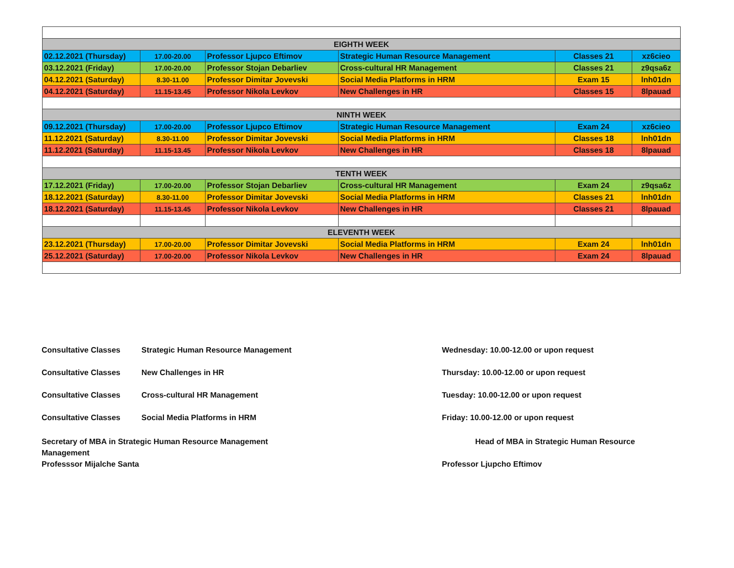| EIGHTH WEEK | | | | | |
| 02.12.2021 (Thursday) | 17.00-20.00 | Professor Ljupco Eftimov | Strategic Human Resource Management | Classes 21 | xz6cieo |
| 03.12.2021 (Friday) | 17.00-20.00 | Professor Stojan Debarliev | Cross-cultural HR Management | Classes 21 | z9qsa6z |
| 04.12.2021 (Saturday) | 8.30-11.00 | Professor Dimitar Jovevski | Social Media Platforms in HRM | Exam 15 | lnh01dn |
| 04.12.2021 (Saturday) | 11.15-13.45 | Professor Nikola Levkov | New Challenges in HR | Classes 15 | 8lpauad |
| NINTH WEEK | | | | | |
| 09.12.2021 (Thursday) | 17.00-20.00 | Professor Ljupco Eftimov | Strategic Human Resource Management | Exam 24 | xz6cieo |
| 11.12.2021 (Saturday) | 8.30-11.00 | Professor Dimitar Jovevski | Social Media Platforms in HRM | Classes 18 | lnh01dn |
| 11.12.2021 (Saturday) | 11.15-13.45 | Professor Nikola Levkov | New Challenges in HR | Classes 18 | 8lpauad |
| TENTH WEEK | | | | | |
| 17.12.2021 (Friday) | 17.00-20.00 | Professor Stojan Debarliev | Cross-cultural HR Management | Exam 24 | z9qsa6z |
| 18.12.2021 (Saturday) | 8.30-11.00 | Professor Dimitar Jovevski | Social Media Platforms in HRM | Classes 21 | lnh01dn |
| 18.12.2021 (Saturday) | 11.15-13.45 | Professor Nikola Levkov | New Challenges in HR | Classes 21 | 8lpauad |
| ELEVENTH WEEK | | | | | |
| 23.12.2021 (Thursday) | 17.00-20.00 | Professor Dimitar Jovevski | Social Media Platforms in HRM | Exam 24 | lnh01dn |
| 25.12.2021 (Saturday) | 17.00-20.00 | Professor Nikola Levkov | New Challenges in HR | Exam 24 | 8lpauad |
Consultative Classes Strategic Human Resource Management Wednesday: 10.00-12.00 or upon request
Consultative Classes New Challenges in HR Thursday: 10.00-12.00 or upon request
Consultative Classes Cross-cultural HR Management Tuesday: 10.00-12.00 or upon request
Consultative Classes Social Media Platforms in HRM Friday: 10.00-12.00 or upon request
Secretary of MBA in Strategic Human Resource Management
Management
Professsor Mijalche Santa
Head of MBA in Strategic Human Resource
Professor Ljupcho Eftimov